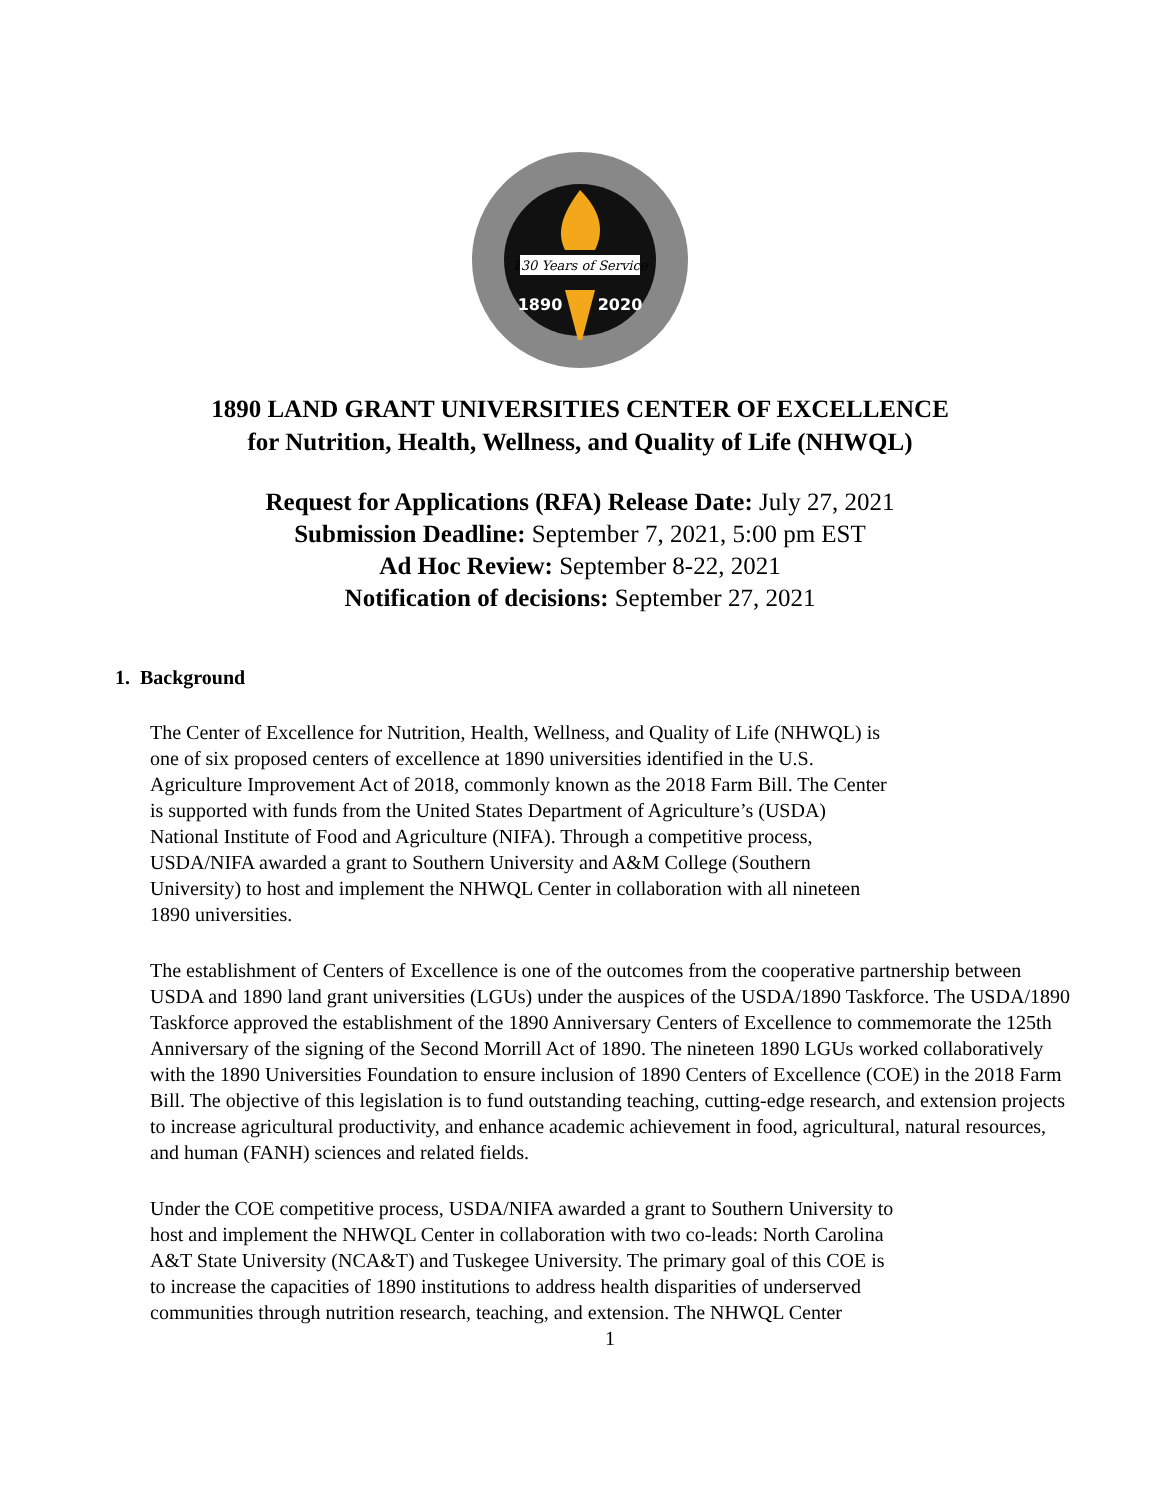130 Years of Service
1890
2020
1890 LAND GRANT UNIVERSITIES CENTER OF EXCELLENCE
for Nutrition, Health, Wellness, and Quality of Life (NHWQL)
Request for Applications (RFA) Release Date: July 27, 2021
Submission Deadline: September 7, 2021, 5:00 pm EST
Ad Hoc Review: September 8-22, 2021
Notification of decisions: September 27, 2021
1. Background
The Center of Excellence for Nutrition, Health, Wellness, and Quality of Life (NHWQL) is
one of six proposed centers of excellence at 1890 universities identified in the U.S.
Agriculture Improvement Act of 2018, commonly known as the 2018 Farm Bill. The Center
is supported with funds from the United States Department of Agriculture’s (USDA)
National Institute of Food and Agriculture (NIFA). Through a competitive process,
USDA/NIFA awarded a grant to Southern University and A&M College (Southern
University) to host and implement the NHWQL Center in collaboration with all nineteen
1890 universities.
The establishment of Centers of Excellence is one of the outcomes from the cooperative partnership between USDA and 1890 land grant universities (LGUs) under the auspices of the USDA/1890 Taskforce. The USDA/1890 Taskforce approved the establishment of the 1890 Anniversary Centers of Excellence to commemorate the 125th Anniversary of the signing of the Second Morrill Act of 1890. The nineteen 1890 LGUs worked collaboratively with the 1890 Universities Foundation to ensure inclusion of 1890 Centers of Excellence (COE) in the 2018 Farm Bill. The objective of this legislation is to fund outstanding teaching, cutting-edge research, and extension projects to increase agricultural productivity, and enhance academic achievement in food, agricultural, natural resources, and human (FANH) sciences and related fields.
Under the COE competitive process, USDA/NIFA awarded a grant to Southern University to
host and implement the NHWQL Center in collaboration with two co-leads: North Carolina
A&T State University (NCA&T) and Tuskegee University. The primary goal of this COE is
to increase the capacities of 1890 institutions to address health disparities of underserved
communities through nutrition research, teaching, and extension. The NHWQL Center
1